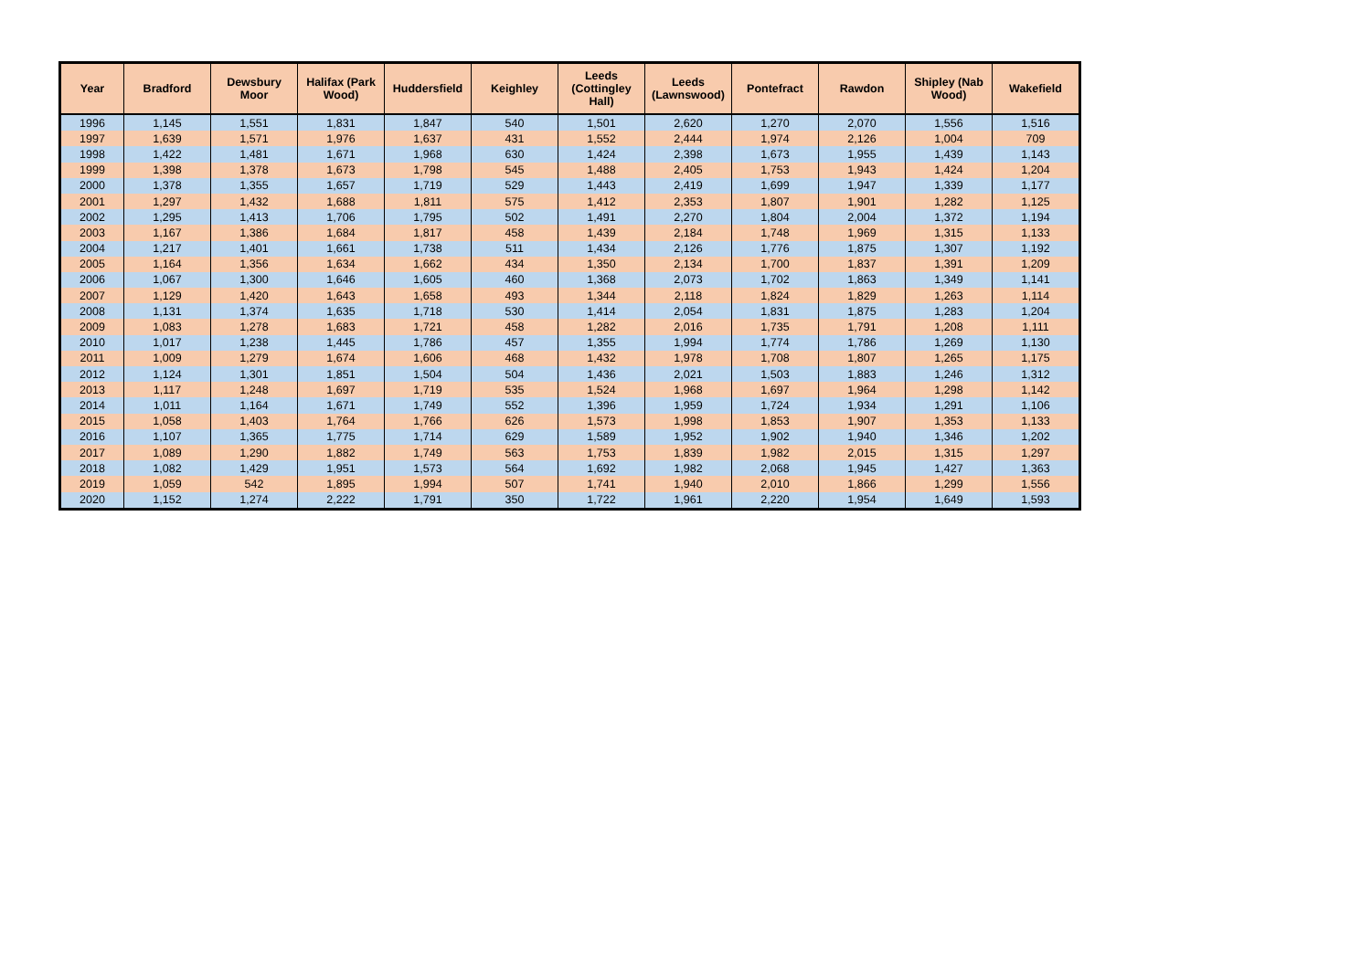| Year | Bradford | Dewsbury Moor | Halifax (Park Wood) | Huddersfield | Keighley | Leeds (Cottingley Hall) | Leeds (Lawnswood) | Pontefract | Rawdon | Shipley (Nab Wood) | Wakefield |
| --- | --- | --- | --- | --- | --- | --- | --- | --- | --- | --- | --- |
| 1996 | 1,145 | 1,551 | 1,831 | 1,847 | 540 | 1,501 | 2,620 | 1,270 | 2,070 | 1,556 | 1,516 |
| 1997 | 1,639 | 1,571 | 1,976 | 1,637 | 431 | 1,552 | 2,444 | 1,974 | 2,126 | 1,004 | 709 |
| 1998 | 1,422 | 1,481 | 1,671 | 1,968 | 630 | 1,424 | 2,398 | 1,673 | 1,955 | 1,439 | 1,143 |
| 1999 | 1,398 | 1,378 | 1,673 | 1,798 | 545 | 1,488 | 2,405 | 1,753 | 1,943 | 1,424 | 1,204 |
| 2000 | 1,378 | 1,355 | 1,657 | 1,719 | 529 | 1,443 | 2,419 | 1,699 | 1,947 | 1,339 | 1,177 |
| 2001 | 1,297 | 1,432 | 1,688 | 1,811 | 575 | 1,412 | 2,353 | 1,807 | 1,901 | 1,282 | 1,125 |
| 2002 | 1,295 | 1,413 | 1,706 | 1,795 | 502 | 1,491 | 2,270 | 1,804 | 2,004 | 1,372 | 1,194 |
| 2003 | 1,167 | 1,386 | 1,684 | 1,817 | 458 | 1,439 | 2,184 | 1,748 | 1,969 | 1,315 | 1,133 |
| 2004 | 1,217 | 1,401 | 1,661 | 1,738 | 511 | 1,434 | 2,126 | 1,776 | 1,875 | 1,307 | 1,192 |
| 2005 | 1,164 | 1,356 | 1,634 | 1,662 | 434 | 1,350 | 2,134 | 1,700 | 1,837 | 1,391 | 1,209 |
| 2006 | 1,067 | 1,300 | 1,646 | 1,605 | 460 | 1,368 | 2,073 | 1,702 | 1,863 | 1,349 | 1,141 |
| 2007 | 1,129 | 1,420 | 1,643 | 1,658 | 493 | 1,344 | 2,118 | 1,824 | 1,829 | 1,263 | 1,114 |
| 2008 | 1,131 | 1,374 | 1,635 | 1,718 | 530 | 1,414 | 2,054 | 1,831 | 1,875 | 1,283 | 1,204 |
| 2009 | 1,083 | 1,278 | 1,683 | 1,721 | 458 | 1,282 | 2,016 | 1,735 | 1,791 | 1,208 | 1,111 |
| 2010 | 1,017 | 1,238 | 1,445 | 1,786 | 457 | 1,355 | 1,994 | 1,774 | 1,786 | 1,269 | 1,130 |
| 2011 | 1,009 | 1,279 | 1,674 | 1,606 | 468 | 1,432 | 1,978 | 1,708 | 1,807 | 1,265 | 1,175 |
| 2012 | 1,124 | 1,301 | 1,851 | 1,504 | 504 | 1,436 | 2,021 | 1,503 | 1,883 | 1,246 | 1,312 |
| 2013 | 1,117 | 1,248 | 1,697 | 1,719 | 535 | 1,524 | 1,968 | 1,697 | 1,964 | 1,298 | 1,142 |
| 2014 | 1,011 | 1,164 | 1,671 | 1,749 | 552 | 1,396 | 1,959 | 1,724 | 1,934 | 1,291 | 1,106 |
| 2015 | 1,058 | 1,403 | 1,764 | 1,766 | 626 | 1,573 | 1,998 | 1,853 | 1,907 | 1,353 | 1,133 |
| 2016 | 1,107 | 1,365 | 1,775 | 1,714 | 629 | 1,589 | 1,952 | 1,902 | 1,940 | 1,346 | 1,202 |
| 2017 | 1,089 | 1,290 | 1,882 | 1,749 | 563 | 1,753 | 1,839 | 1,982 | 2,015 | 1,315 | 1,297 |
| 2018 | 1,082 | 1,429 | 1,951 | 1,573 | 564 | 1,692 | 1,982 | 2,068 | 1,945 | 1,427 | 1,363 |
| 2019 | 1,059 | 542 | 1,895 | 1,994 | 507 | 1,741 | 1,940 | 2,010 | 1,866 | 1,299 | 1,556 |
| 2020 | 1,152 | 1,274 | 2,222 | 1,791 | 350 | 1,722 | 1,961 | 2,220 | 1,954 | 1,649 | 1,593 |